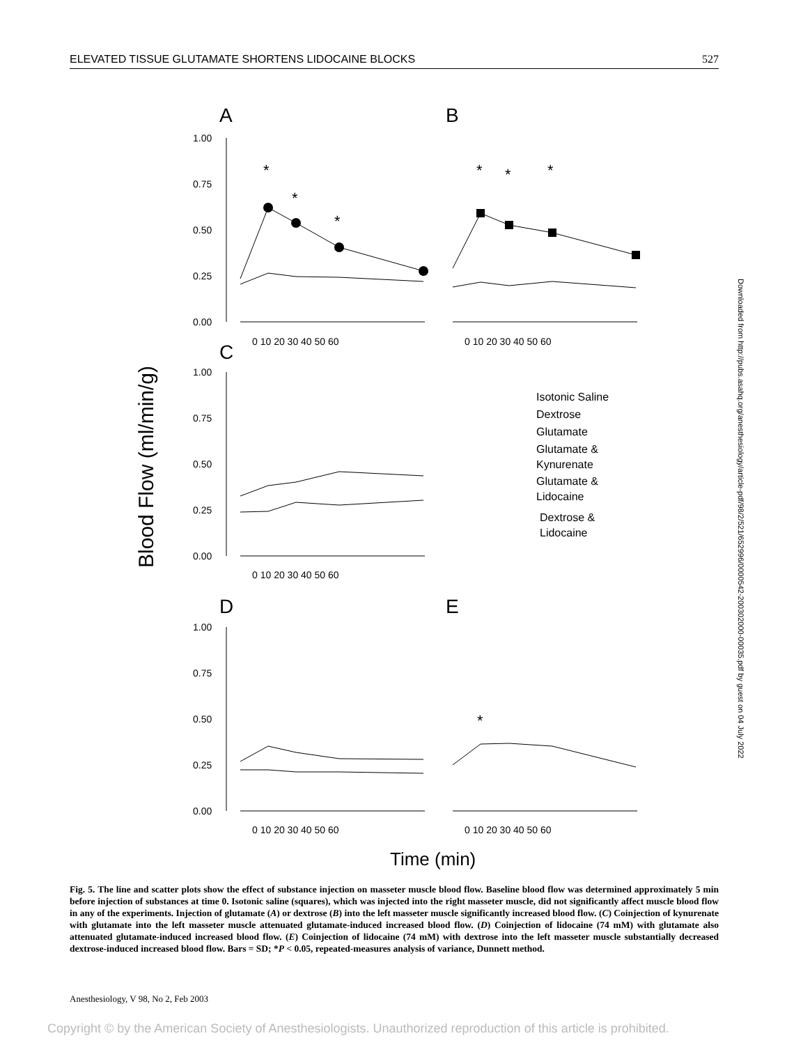ELEVATED TISSUE GLUTAMATE SHORTENS LIDOCAINE BLOCKS 527
Blood Flow (ml/min/g)
A
B
C
D
E
1.00
0.75
0.50
0.25
0.00
1.00
0.75
0.50
0.25
0.00
1.00
0.75
0.50
0.25
0.00
0 10 20 30 40 50 60
0 10 20 30 40 50 60
0 10 20 30 40 50 60
0 10 20 30 40 50 60
0 10 20 30 40 50 60
*
*
*
*
*
*
*
Isotonic Saline
Dextrose
Glutamate
Glutamate &
Kynurenate
Glutamate &
Lidocaine
Dextrose &
Lidocaine
Time (min)
Fig. 5. The line and scatter plots show the effect of substance injection on masseter muscle blood flow. Baseline blood flow was determined approximately 5 min before injection of substances at time 0. Isotonic saline (squares), which was injected into the right masseter muscle, did not significantly affect muscle blood flow in any of the experiments. Injection of glutamate (A) or dextrose (B) into the left masseter muscle significantly increased blood flow. (C) Coinjection of kynurenate with glutamate into the left masseter muscle attenuated glutamate-induced increased blood flow. (D) Coinjection of lidocaine (74 mM) with glutamate also attenuated glutamate-induced increased blood flow. (E) Coinjection of lidocaine (74 mM) with dextrose into the left masseter muscle substantially decreased dextrose-induced increased blood flow. Bars = SD; *P < 0.05, repeated-measures analysis of variance, Dunnett method.
Anesthesiology, V 98, No 2, Feb 2003
Copyright © by the American Society of Anesthesiologists. Unauthorized reproduction of this article is prohibited.
Downloaded from http://pubs.asahq.org/anesthesiology/article-pdf/98/2/521/652996/0000542-200302000-00035.pdf by guest on 04 July 2022